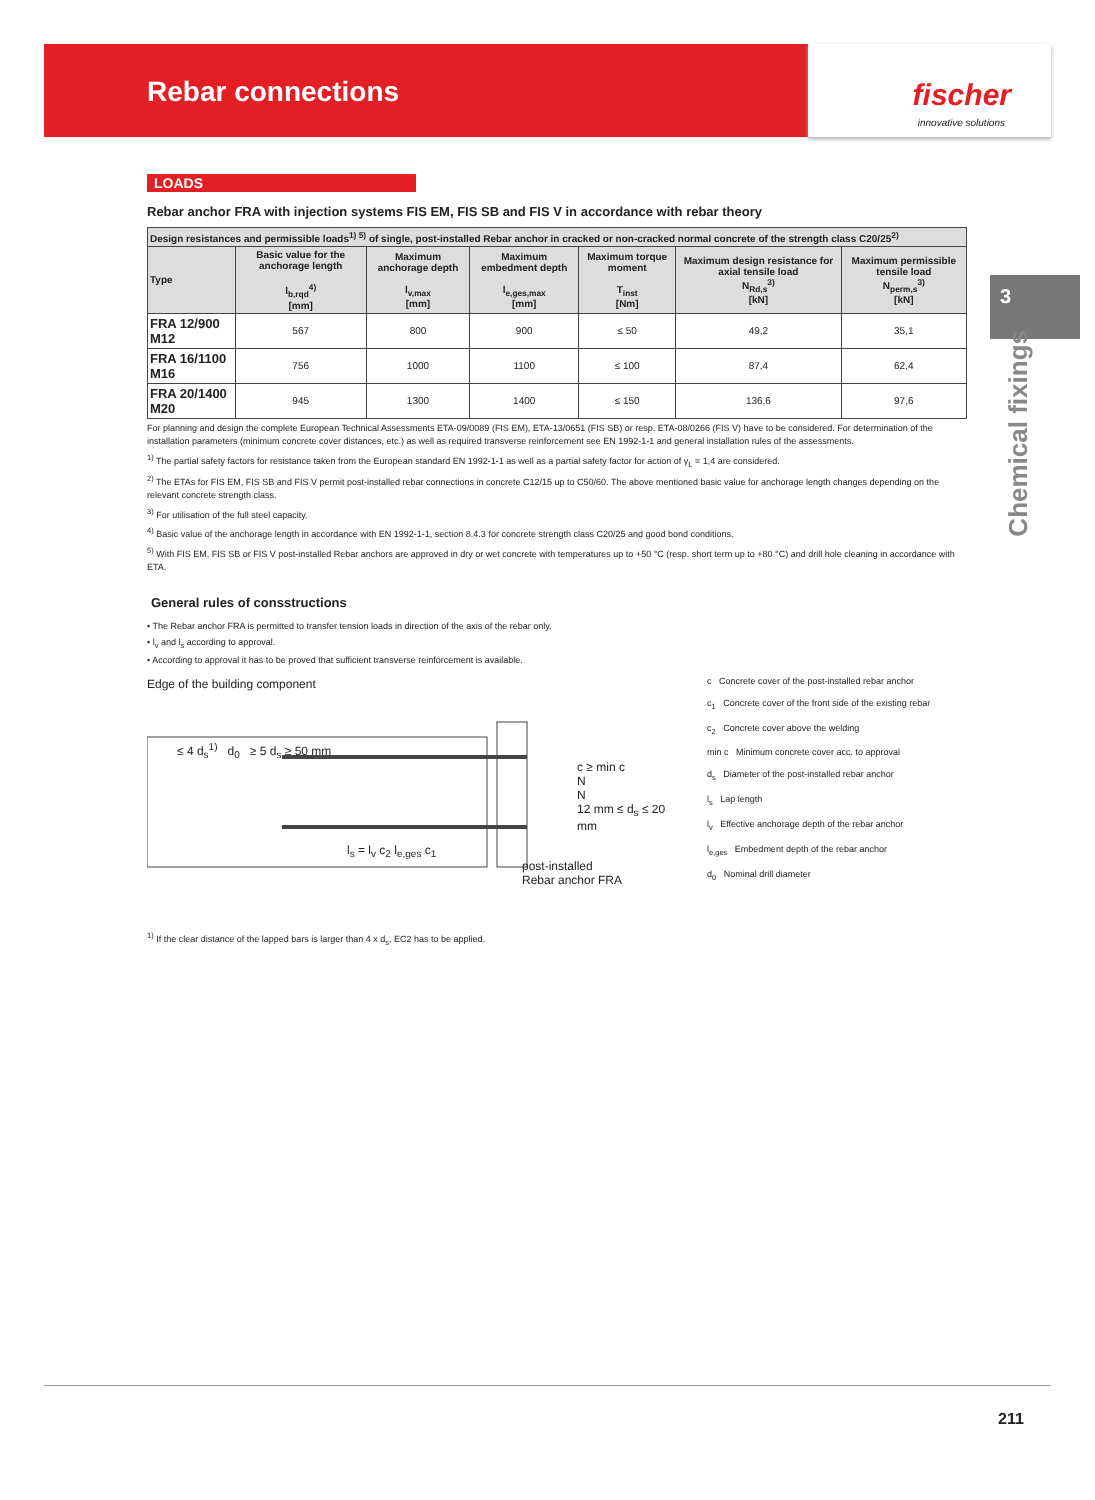Rebar connections
fischer
innovative solutions
3
Chemical fixings
LOADS
Rebar anchor FRA with injection systems FIS EM, FIS SB and FIS V in accordance with rebar theory
| Design resistances and permissible loads<sup>1) 5)</sup> of single, post-installed Rebar anchor in cracked or non-cracked normal concrete of the strength class C20/25<sup>2)</sup> | | | | | | |
| --- | --- | --- | --- | --- | --- | --- |
| Type | Basic value for the anchorage length l<sub>b,rqd</sub><sup>4)</sup> [mm] | Maximum anchorage depth l<sub>v,max</sub> [mm] | Maximum embedment depth l<sub>e,ges,max</sub> [mm] | Maximum torque moment T<sub>inst</sub> [Nm] | Maximum design resistance for axial tensile load N<sub>Rd,s</sub><sup>3)</sup> [kN] | Maximum permissible tensile load N<sub>perm,s</sub><sup>3)</sup> [kN] |
| FRA 12/900 M12 | 567 | 800 | 900 | ≤ 50 | 49,2 | 35,1 |
| FRA 16/1100 M16 | 756 | 1000 | 1100 | ≤ 100 | 87,4 | 62,4 |
| FRA 20/1400 M20 | 945 | 1300 | 1400 | ≤ 150 | 136,6 | 97,6 |
For planning and design the complete European Technical Assessments ETA-09/0089 (FIS EM), ETA-13/0651 (FIS SB) or resp. ETA-08/0266 (FIS V) have to be considered. For determination of the installation parameters (minimum concrete cover distances, etc.) as well as required transverse reinforcement see EN 1992-1-1 and general installation rules of the assessments.
<sup>1)</sup> The partial safety factors for resistance taken from the European standard EN 1992-1-1 as well as a partial safety factor for action of γ<sub>L</sub> = 1,4 are considered.
<sup>2)</sup> The ETAs for FIS EM, FIS SB and FIS V permit post-installed rebar connections in concrete C12/15 up to C50/60. The above mentioned basic value for anchorage length changes depending on the relevant concrete strength class.
<sup>3)</sup> For utilisation of the full steel capacity.
<sup>4)</sup> Basic value of the anchorage length in accordance with EN 1992-1-1, section 8.4.3 for concrete strength class C20/25 and good bond conditions.
<sup>5)</sup> With FIS EM, FIS SB or FIS V post-installed Rebar anchors are approved in dry or wet concrete with temperatures up to +50 °C (resp. short term up to +80 °C) and drill hole cleaning in accordance with ETA.
General rules of consstructions
• The Rebar anchor FRA is permitted to transfer tension loads in direction of the axis of the rebar only.
• l<sub>v</sub> and l<sub>s</sub> according to approval.
• According to approval it has to be proved that sufficient transverse reinforcement is available.
Edge of the building component
≤ 4 d<sub>s</sub><sup>1)</sup> d<sub>0</sub> ≥ 5 d<sub>s</sub> ≥ 50 mm
c ≥ min c
N
N
12 mm ≤ d<sub>s</sub> ≤ 20 mm
l<sub>s</sub> = l<sub>v</sub> c<sub>2</sub> l<sub>e,ges</sub> c<sub>1</sub>
post-installed
Rebar anchor FRA
c Concrete cover of the post-installed rebar anchor
c<sub>1</sub> Concrete cover of the front side of the existing rebar
c<sub>2</sub> Concrete cover above the welding
min c Minimum concrete cover acc. to approval
d<sub>s</sub> Diameter of the post-installed rebar anchor
l<sub>s</sub> Lap length
l<sub>v</sub> Effective anchorage depth of the rebar anchor
l<sub>e,ges</sub> Embedment depth of the rebar anchor
d<sub>0</sub> Nominal drill diameter
<sup>1)</sup> If the clear distance of the lapped bars is larger than 4 x d<sub>s</sub>, EC2 has to be applied.
211